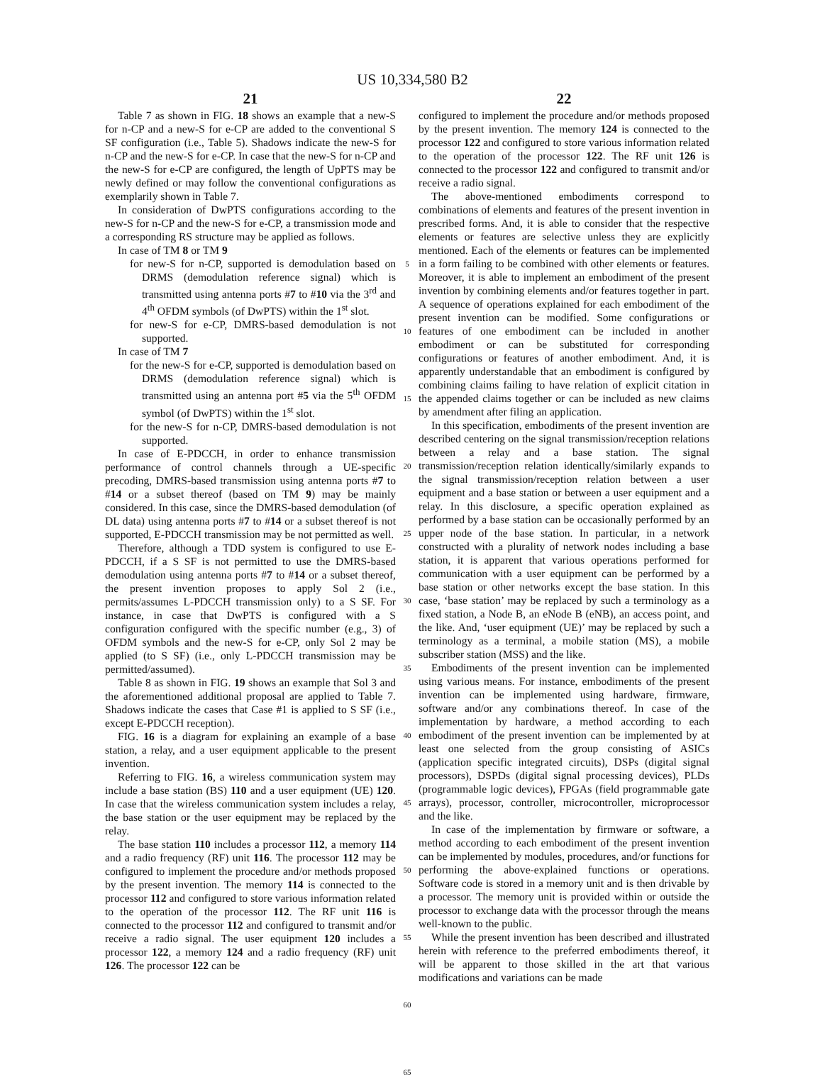US 10,334,580 B2
21
Table 7 as shown in FIG. 18 shows an example that a new-S for n-CP and a new-S for e-CP are added to the conventional S SF configuration (i.e., Table 5). Shadows indicate the new-S for n-CP and the new-S for e-CP. In case that the new-S for n-CP and the new-S for e-CP are configured, the length of UpPTS may be newly defined or may follow the conventional configurations as exemplarily shown in Table 7.
In consideration of DwPTS configurations according to the new-S for n-CP and the new-S for e-CP, a transmission mode and a corresponding RS structure may be applied as follows.
In case of TM 8 or TM 9
for new-S for n-CP, supported is demodulation based on DRMS (demodulation reference signal) which is transmitted using antenna ports #7 to #10 via the 3<sup>rd</sup> and 4<sup>th</sup> OFDM symbols (of DwPTS) within the 1<sup>st</sup> slot.
for new-S for e-CP, DMRS-based demodulation is not supported.
In case of TM 7
for the new-S for e-CP, supported is demodulation based on DRMS (demodulation reference signal) which is transmitted using an antenna port #5 via the 5<sup>th</sup> OFDM symbol (of DwPTS) within the 1<sup>st</sup> slot.
for the new-S for n-CP, DMRS-based demodulation is not supported.
In case of E-PDCCH, in order to enhance transmission performance of control channels through a UE-specific precoding, DMRS-based transmission using antenna ports #7 to #14 or a subset thereof (based on TM 9) may be mainly considered. In this case, since the DMRS-based demodulation (of DL data) using antenna ports #7 to #14 or a subset thereof is not supported, E-PDCCH transmission may be not permitted as well.
Therefore, although a TDD system is configured to use E-PDCCH, if a S SF is not permitted to use the DMRS-based demodulation using antenna ports #7 to #14 or a subset thereof, the present invention proposes to apply Sol 2 (i.e., permits/assumes L-PDCCH transmission only) to a S SF. For instance, in case that DwPTS is configured with a S configuration configured with the specific number (e.g., 3) of OFDM symbols and the new-S for e-CP, only Sol 2 may be applied (to S SF) (i.e., only L-PDCCH transmission may be permitted/assumed).
Table 8 as shown in FIG. 19 shows an example that Sol 3 and the aforementioned additional proposal are applied to Table 7. Shadows indicate the cases that Case #1 is applied to S SF (i.e., except E-PDCCH reception).
FIG. 16 is a diagram for explaining an example of a base station, a relay, and a user equipment applicable to the present invention.
Referring to FIG. 16, a wireless communication system may include a base station (BS) 110 and a user equipment (UE) 120. In case that the wireless communication system includes a relay, the base station or the user equipment may be replaced by the relay.
The base station 110 includes a processor 112, a memory 114 and a radio frequency (RF) unit 116. The processor 112 may be configured to implement the procedure and/or methods proposed by the present invention. The memory 114 is connected to the processor 112 and configured to store various information related to the operation of the processor 112. The RF unit 116 is connected to the processor 112 and configured to transmit and/or receive a radio signal. The user equipment 120 includes a processor 122, a memory 124 and a radio frequency (RF) unit 126. The processor 122 can be
5
10
15
20
25
30
35
40
45
50
55
60
65
22
configured to implement the procedure and/or methods proposed by the present invention. The memory 124 is connected to the processor 122 and configured to store various information related to the operation of the processor 122. The RF unit 126 is connected to the processor 122 and configured to transmit and/or receive a radio signal.
The above-mentioned embodiments correspond to combinations of elements and features of the present invention in prescribed forms. And, it is able to consider that the respective elements or features are selective unless they are explicitly mentioned. Each of the elements or features can be implemented in a form failing to be combined with other elements or features. Moreover, it is able to implement an embodiment of the present invention by combining elements and/or features together in part. A sequence of operations explained for each embodiment of the present invention can be modified. Some configurations or features of one embodiment can be included in another embodiment or can be substituted for corresponding configurations or features of another embodiment. And, it is apparently understandable that an embodiment is configured by combining claims failing to have relation of explicit citation in the appended claims together or can be included as new claims by amendment after filing an application.
In this specification, embodiments of the present invention are described centering on the signal transmission/reception relations between a relay and a base station. The signal transmission/reception relation identically/similarly expands to the signal transmission/reception relation between a user equipment and a base station or between a user equipment and a relay. In this disclosure, a specific operation explained as performed by a base station can be occasionally performed by an upper node of the base station. In particular, in a network constructed with a plurality of network nodes including a base station, it is apparent that various operations performed for communication with a user equipment can be performed by a base station or other networks except the base station. In this case, ‘base station’ may be replaced by such a terminology as a fixed station, a Node B, an eNode B (eNB), an access point, and the like. And, ‘user equipment (UE)’ may be replaced by such a terminology as a terminal, a mobile station (MS), a mobile subscriber station (MSS) and the like.
Embodiments of the present invention can be implemented using various means. For instance, embodiments of the present invention can be implemented using hardware, firmware, software and/or any combinations thereof. In case of the implementation by hardware, a method according to each embodiment of the present invention can be implemented by at least one selected from the group consisting of ASICs (application specific integrated circuits), DSPs (digital signal processors), DSPDs (digital signal processing devices), PLDs (programmable logic devices), FPGAs (field programmable gate arrays), processor, controller, microcontroller, microprocessor and the like.
In case of the implementation by firmware or software, a method according to each embodiment of the present invention can be implemented by modules, procedures, and/or functions for performing the above-explained functions or operations. Software code is stored in a memory unit and is then drivable by a processor. The memory unit is provided within or outside the processor to exchange data with the processor through the means well-known to the public.
While the present invention has been described and illustrated herein with reference to the preferred embodiments thereof, it will be apparent to those skilled in the art that various modifications and variations can be made